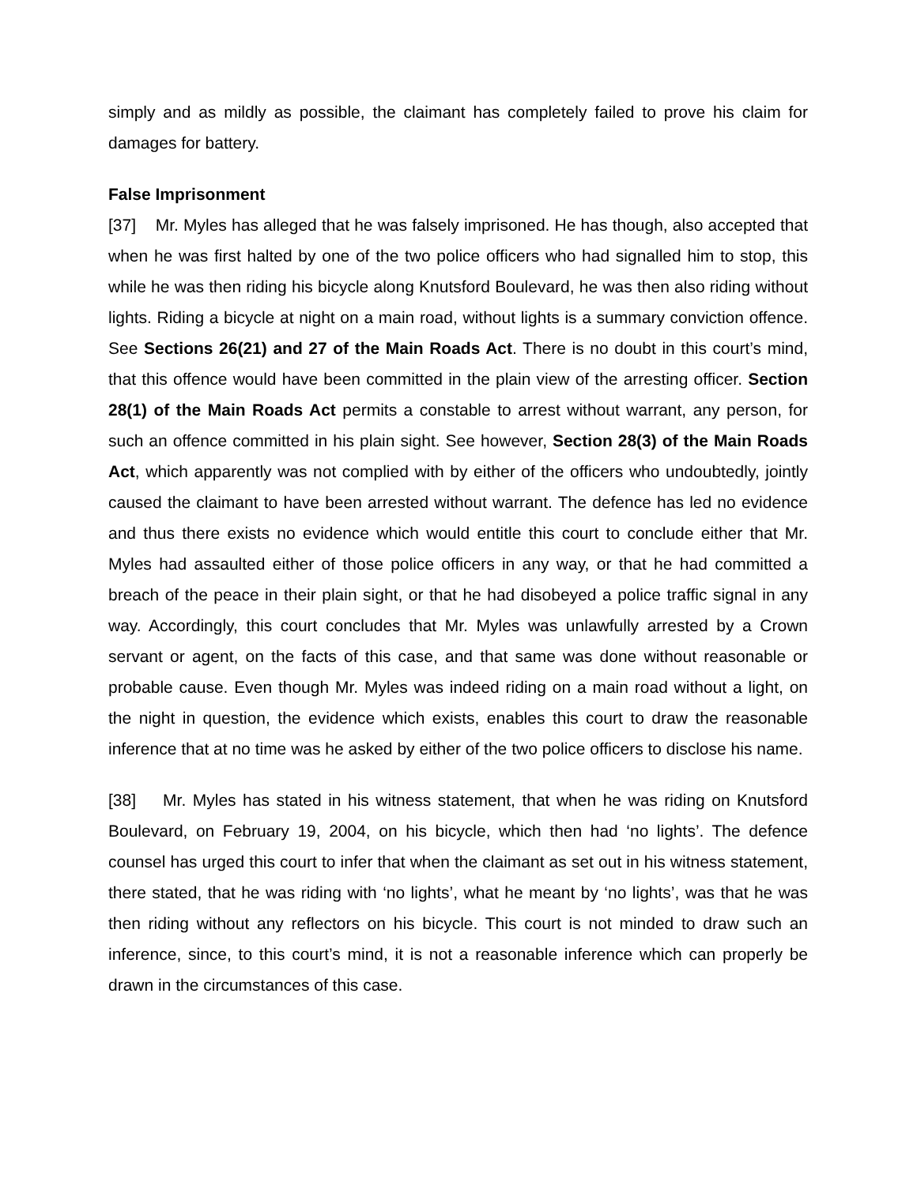simply and as mildly as possible, the claimant has completely failed to prove his claim for damages for battery.
False Imprisonment
[37] Mr. Myles has alleged that he was falsely imprisoned. He has though, also accepted that when he was first halted by one of the two police officers who had signalled him to stop, this while he was then riding his bicycle along Knutsford Boulevard, he was then also riding without lights. Riding a bicycle at night on a main road, without lights is a summary conviction offence. See Sections 26(21) and 27 of the Main Roads Act. There is no doubt in this court’s mind, that this offence would have been committed in the plain view of the arresting officer. Section 28(1) of the Main Roads Act permits a constable to arrest without warrant, any person, for such an offence committed in his plain sight. See however, Section 28(3) of the Main Roads Act, which apparently was not complied with by either of the officers who undoubtedly, jointly caused the claimant to have been arrested without warrant. The defence has led no evidence and thus there exists no evidence which would entitle this court to conclude either that Mr. Myles had assaulted either of those police officers in any way, or that he had committed a breach of the peace in their plain sight, or that he had disobeyed a police traffic signal in any way. Accordingly, this court concludes that Mr. Myles was unlawfully arrested by a Crown servant or agent, on the facts of this case, and that same was done without reasonable or probable cause. Even though Mr. Myles was indeed riding on a main road without a light, on the night in question, the evidence which exists, enables this court to draw the reasonable inference that at no time was he asked by either of the two police officers to disclose his name.
[38] Mr. Myles has stated in his witness statement, that when he was riding on Knutsford Boulevard, on February 19, 2004, on his bicycle, which then had ‘no lights’. The defence counsel has urged this court to infer that when the claimant as set out in his witness statement, there stated, that he was riding with ‘no lights’, what he meant by ‘no lights’, was that he was then riding without any reflectors on his bicycle. This court is not minded to draw such an inference, since, to this court’s mind, it is not a reasonable inference which can properly be drawn in the circumstances of this case.